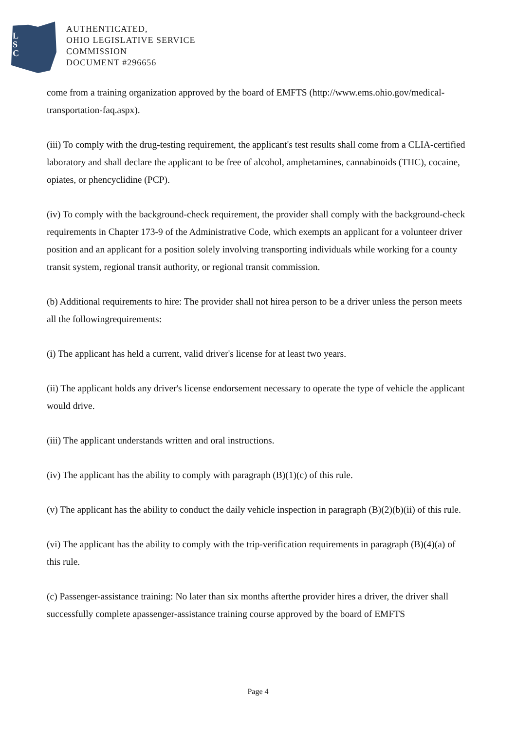L
S
C
AUTHENTICATED,
OHIO LEGISLATIVE SERVICE
COMMISSION
DOCUMENT #296656
come from a training organization approved by the board of EMFTS (http://www.ems.ohio.gov/medical-transportation-faq.aspx).
(iii) To comply with the drug-testing requirement, the applicant's test results shall come from a CLIA-certified laboratory and shall declare the applicant to be free of alcohol, amphetamines, cannabinoids (THC), cocaine, opiates, or phencyclidine (PCP).
(iv) To comply with the background-check requirement, the provider shall comply with the background-check requirements in Chapter 173-9 of the Administrative Code, which exempts an applicant for a volunteer driver position and an applicant for a position solely involving transporting individuals while working for a county transit system, regional transit authority, or regional transit commission.
(b) Additional requirements to hire: The provider shall not hirea person to be a driver unless the person meets all the followingrequirements:
(i) The applicant has held a current, valid driver's license for at least two years.
(ii) The applicant holds any driver's license endorsement necessary to operate the type of vehicle the applicant would drive.
(iii) The applicant understands written and oral instructions.
(iv) The applicant has the ability to comply with paragraph (B)(1)(c) of this rule.
(v) The applicant has the ability to conduct the daily vehicle inspection in paragraph (B)(2)(b)(ii) of this rule.
(vi) The applicant has the ability to comply with the trip-verification requirements in paragraph (B)(4)(a) of this rule.
(c) Passenger-assistance training: No later than six months afterthe provider hires a driver, the driver shall successfully complete apassenger-assistance training course approved by the board of EMFTS
Page 4